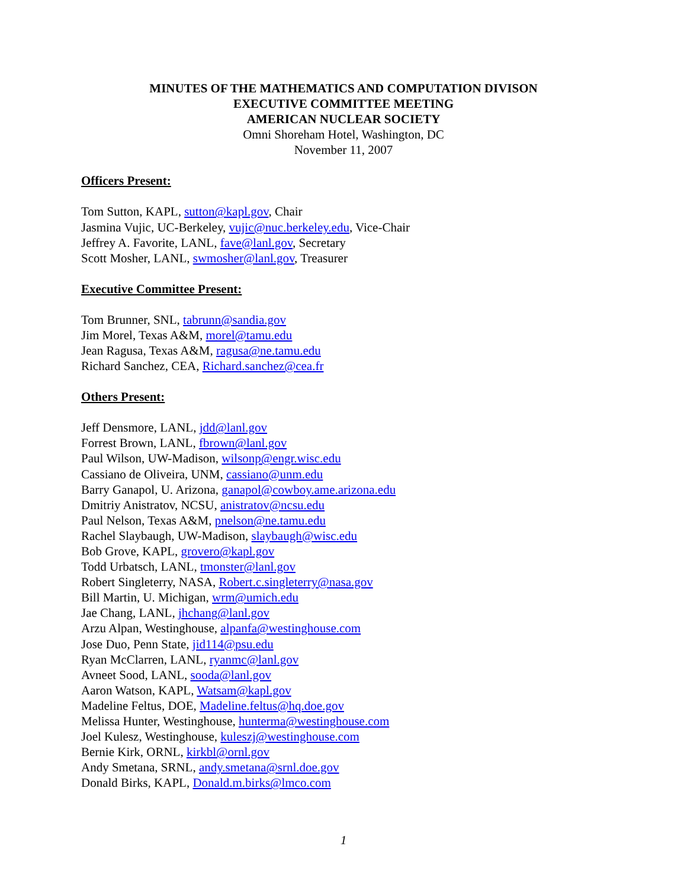MINUTES OF THE MATHEMATICS AND COMPUTATION DIVISON
EXECUTIVE COMMITTEE MEETING
AMERICAN NUCLEAR SOCIETY
Omni Shoreham Hotel, Washington, DC
November 11, 2007
Officers Present:
Tom Sutton, KAPL, sutton@kapl.gov, Chair
Jasmina Vujic, UC-Berkeley, vujic@nuc.berkeley.edu, Vice-Chair
Jeffrey A. Favorite, LANL, fave@lanl.gov, Secretary
Scott Mosher, LANL, swmosher@lanl.gov, Treasurer
Executive Committee Present:
Tom Brunner, SNL, tabrunn@sandia.gov
Jim Morel, Texas A&M, morel@tamu.edu
Jean Ragusa, Texas A&M, ragusa@ne.tamu.edu
Richard Sanchez, CEA, Richard.sanchez@cea.fr
Others Present:
Jeff Densmore, LANL, jdd@lanl.gov
Forrest Brown, LANL, fbrown@lanl.gov
Paul Wilson, UW-Madison, wilsonp@engr.wisc.edu
Cassiano de Oliveira, UNM, cassiano@unm.edu
Barry Ganapol, U. Arizona, ganapol@cowboy.ame.arizona.edu
Dmitriy Anistratov, NCSU, anistratov@ncsu.edu
Paul Nelson, Texas A&M, pnelson@ne.tamu.edu
Rachel Slaybaugh, UW-Madison, slaybaugh@wisc.edu
Bob Grove, KAPL, grovero@kapl.gov
Todd Urbatsch, LANL, tmonster@lanl.gov
Robert Singleterry, NASA, Robert.c.singleterry@nasa.gov
Bill Martin, U. Michigan, wrm@umich.edu
Jae Chang, LANL, jhchang@lanl.gov
Arzu Alpan, Westinghouse, alpanfa@westinghouse.com
Jose Duo, Penn State, jid114@psu.edu
Ryan McClarren, LANL, ryanmc@lanl.gov
Avneet Sood, LANL, sooda@lanl.gov
Aaron Watson, KAPL, Watsam@kapl.gov
Madeline Feltus, DOE, Madeline.feltus@hq.doe.gov
Melissa Hunter, Westinghouse, hunterma@westinghouse.com
Joel Kulesz, Westinghouse, kuleszj@westinghouse.com
Bernie Kirk, ORNL, kirkbl@ornl.gov
Andy Smetana, SRNL, andy.smetana@srnl.doe.gov
Donald Birks, KAPL, Donald.m.birks@lmco.com
1